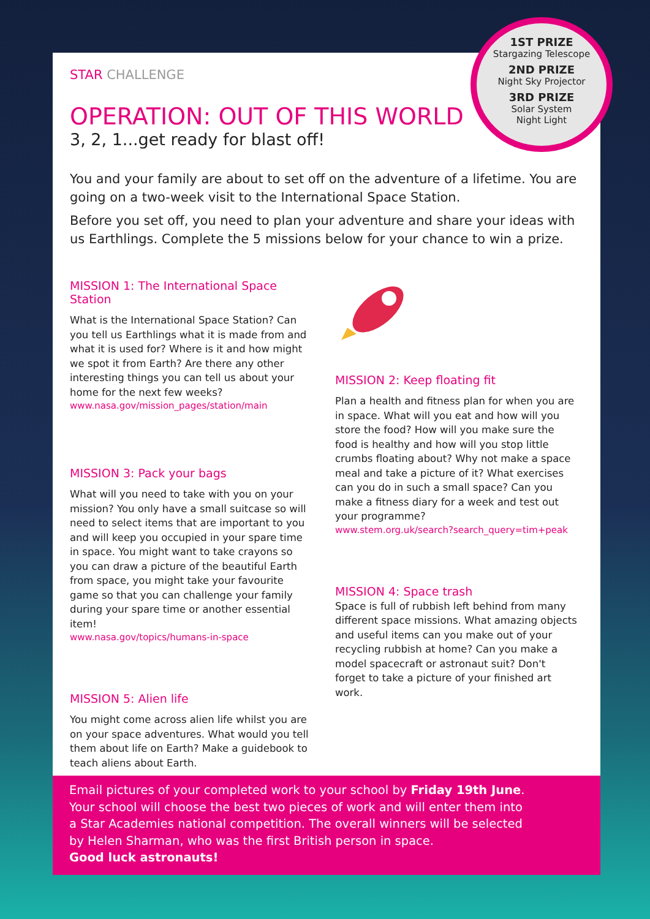STAR CHALLENGE
OPERATION: OUT OF THIS WORLD
3, 2, 1...get ready for blast off!
You and your family are about to set off on the adventure of a lifetime. You are going on a two-week visit to the International Space Station.
Before you set off, you need to plan your adventure and share your ideas with us Earthlings. Complete the 5 missions below for your chance to win a prize.
MISSION 1: The International Space Station
What is the International Space Station? Can you tell us Earthlings what it is made from and what it is used for? Where is it and how might we spot it from Earth? Are there any other interesting things you can tell us about your home for the next few weeks?
www.nasa.gov/mission_pages/station/main
MISSION 3: Pack your bags
What will you need to take with you on your mission? You only have a small suitcase so will need to select items that are important to you and will keep you occupied in your spare time in space. You might want to take crayons so you can draw a picture of the beautiful Earth from space, you might take your favourite game so that you can challenge your family during your spare time or another essential item!
www.nasa.gov/topics/humans-in-space
MISSION 5: Alien life
You might come across alien life whilst you are on your space adventures. What would you tell them about life on Earth? Make a guidebook to teach aliens about Earth.
MISSION 2: Keep floating fit
Plan a health and fitness plan for when you are in space. What will you eat and how will you store the food? How will you make sure the food is healthy and how will you stop little crumbs floating about? Why not make a space meal and take a picture of it? What exercises can you do in such a small space? Can you make a fitness diary for a week and test out your programme?
www.stem.org.uk/search?search_query=tim+peak
MISSION 4: Space trash
Space is full of rubbish left behind from many different space missions. What amazing objects and useful items can you make out of your recycling rubbish at home? Can you make a model spacecraft or astronaut suit? Don't forget to take a picture of your finished art work.
1ST PRIZE
Stargazing Telescope
2ND PRIZE
Night Sky Projector
3RD PRIZE
Solar System
Night Light
Email pictures of your completed work to your school by Friday 19th June.
Your school will choose the best two pieces of work and will enter them into
a Star Academies national competition. The overall winners will be selected
by Helen Sharman, who was the first British person in space.
Good luck astronauts!